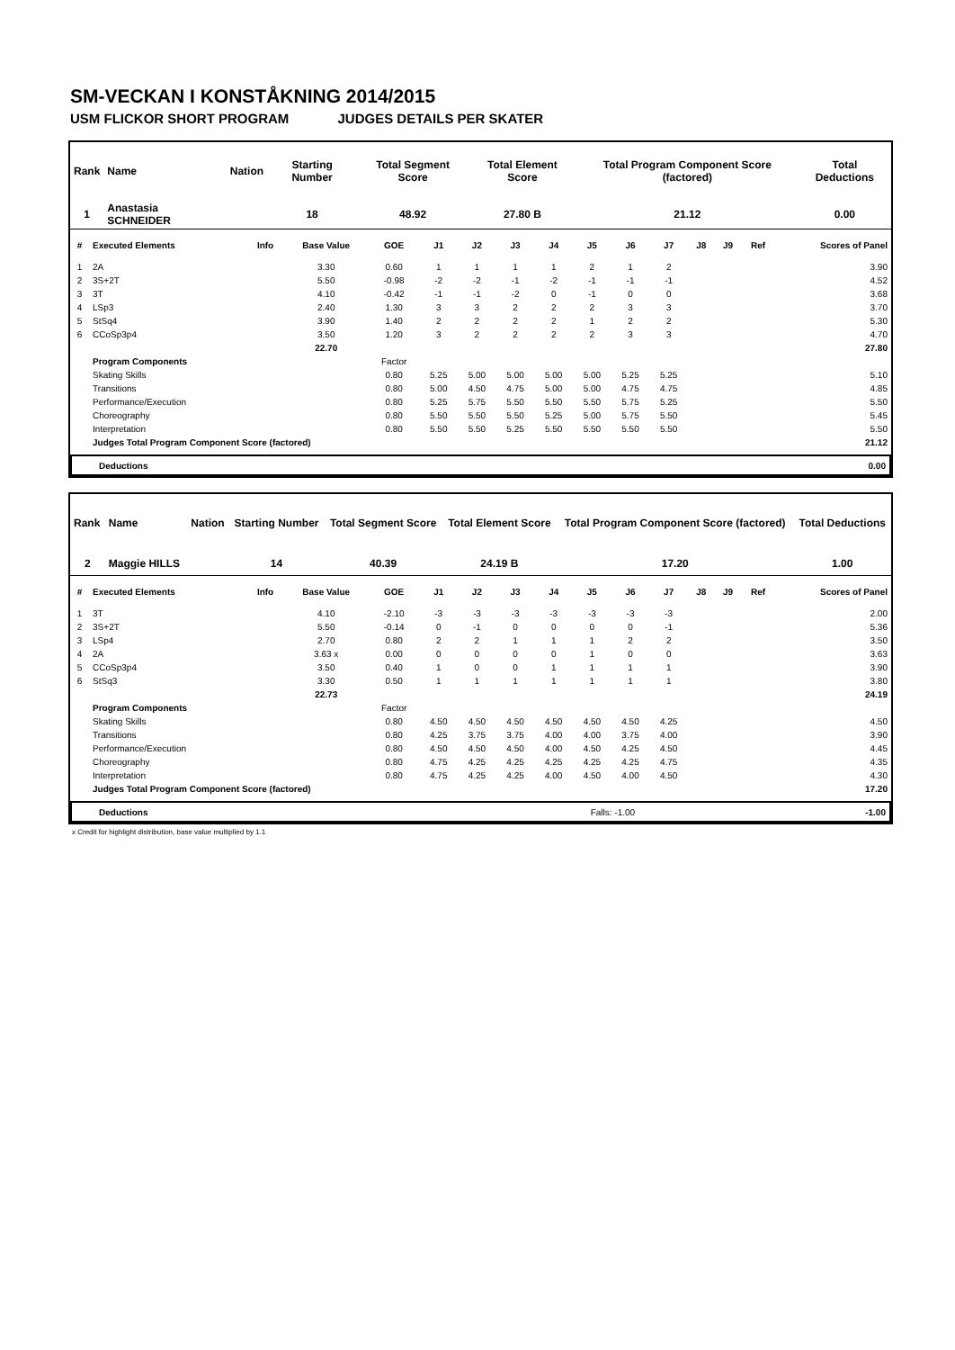SM-VECKAN I KONSTÅKNING 2014/2015
USM FLICKOR SHORT PROGRAM JUDGES DETAILS PER SKATER
| Rank | Name | Nation | Starting Number | Total Segment Score | Total Element Score | Total Program Component Score (factored) | Total Deductions |
| --- | --- | --- | --- | --- | --- | --- | --- |
| 1 | Anastasia SCHNEIDER | | 18 | 48.92 | 27.80 B | 21.12 | 0.00 |
| # | Executed Elements | Info | Base Value | GOE | J1 | J2 | J3 | J4 | J5 | J6 | J7 | J8 | J9 | Ref | Scores of Panel |
| --- | --- | --- | --- | --- | --- | --- | --- | --- | --- | --- | --- | --- | --- | --- | --- |
| 1 | 2A | | 3.30 | 0.60 | 1 | 1 | 1 | 1 | 2 | 1 | 2 | | | | 3.90 |
| 2 | 3S+2T | | 5.50 | -0.98 | -2 | -2 | -1 | -2 | -1 | -1 | -1 | | | | 4.52 |
| 3 | 3T | | 4.10 | -0.42 | -1 | -1 | -2 | 0 | -1 | 0 | 0 | | | | 3.68 |
| 4 | LSp3 | | 2.40 | 1.30 | 3 | 3 | 2 | 2 | 2 | 3 | 3 | | | | 3.70 |
| 5 | StSq4 | | 3.90 | 1.40 | 2 | 2 | 2 | 2 | 1 | 2 | 2 | | | | 5.30 |
| 6 | CCoSp3p4 | | 3.50 | 1.20 | 3 | 2 | 2 | 2 | 2 | 3 | 3 | | | | 4.70 |
| | | | 22.70 | | | | | | | | | | | | 27.80 |
| | Program Components | | | Factor | | | | | | | | | | | |
| | Skating Skills | | | 0.80 | 5.25 | 5.00 | 5.00 | 5.00 | 5.00 | 5.25 | 5.25 | | | | 5.10 |
| | Transitions | | | 0.80 | 5.00 | 4.50 | 4.75 | 5.00 | 5.00 | 4.75 | 4.75 | | | | 4.85 |
| | Performance/Execution | | | 0.80 | 5.25 | 5.75 | 5.50 | 5.50 | 5.50 | 5.75 | 5.25 | | | | 5.50 |
| | Choreography | | | 0.80 | 5.50 | 5.50 | 5.50 | 5.25 | 5.00 | 5.75 | 5.50 | | | | 5.45 |
| | Interpretation | | | 0.80 | 5.50 | 5.50 | 5.25 | 5.50 | 5.50 | 5.50 | 5.50 | | | | 5.50 |
| | Judges Total Program Component Score (factored) | | | | | | | | | | | | | | 21.12 |
| Deductions | | 0.00 |
| Rank | Name | Nation | Starting Number | Total Segment Score | Total Element Score | Total Program Component Score (factored) | Total Deductions |
| --- | --- | --- | --- | --- | --- | --- | --- |
| 2 | Maggie HILLS | | 14 | 40.39 | 24.19 B | 17.20 | 1.00 |
| # | Executed Elements | Info | Base Value | GOE | J1 | J2 | J3 | J4 | J5 | J6 | J7 | J8 | J9 | Ref | Scores of Panel |
| --- | --- | --- | --- | --- | --- | --- | --- | --- | --- | --- | --- | --- | --- | --- | --- |
| 1 | 3T | | 4.10 | -2.10 | -3 | -3 | -3 | -3 | -3 | -3 | -3 | | | | 2.00 |
| 2 | 3S+2T | | 5.50 | -0.14 | 0 | -1 | 0 | 0 | 0 | 0 | -1 | | | | 5.36 |
| 3 | LSp4 | | 2.70 | 0.80 | 2 | 2 | 1 | 1 | 1 | 2 | 2 | | | | 3.50 |
| 4 | 2A | | 3.63 x | 0.00 | 0 | 0 | 0 | 0 | 1 | 0 | 0 | | | | 3.63 |
| 5 | CCoSp3p4 | | 3.50 | 0.40 | 1 | 0 | 0 | 1 | 1 | 1 | 1 | | | | 3.90 |
| 6 | StSq3 | | 3.30 | 0.50 | 1 | 1 | 1 | 1 | 1 | 1 | 1 | | | | 3.80 |
| | | | 22.73 | | | | | | | | | | | | 24.19 |
| | Program Components | | | Factor | | | | | | | | | | | |
| | Skating Skills | | | 0.80 | 4.50 | 4.50 | 4.50 | 4.50 | 4.50 | 4.50 | 4.25 | | | | 4.50 |
| | Transitions | | | 0.80 | 4.25 | 3.75 | 3.75 | 4.00 | 4.00 | 3.75 | 4.00 | | | | 3.90 |
| | Performance/Execution | | | 0.80 | 4.50 | 4.50 | 4.50 | 4.00 | 4.50 | 4.25 | 4.50 | | | | 4.45 |
| | Choreography | | | 0.80 | 4.75 | 4.25 | 4.25 | 4.25 | 4.25 | 4.25 | 4.75 | | | | 4.35 |
| | Interpretation | | | 0.80 | 4.75 | 4.25 | 4.25 | 4.00 | 4.50 | 4.00 | 4.50 | | | | 4.30 |
| | Judges Total Program Component Score (factored) | | | | | | | | | | | | | | 17.20 |
| Deductions | Falls: -1.00 | -1.00 |
x Credit for highlight distribution, base value multiplied by 1.1